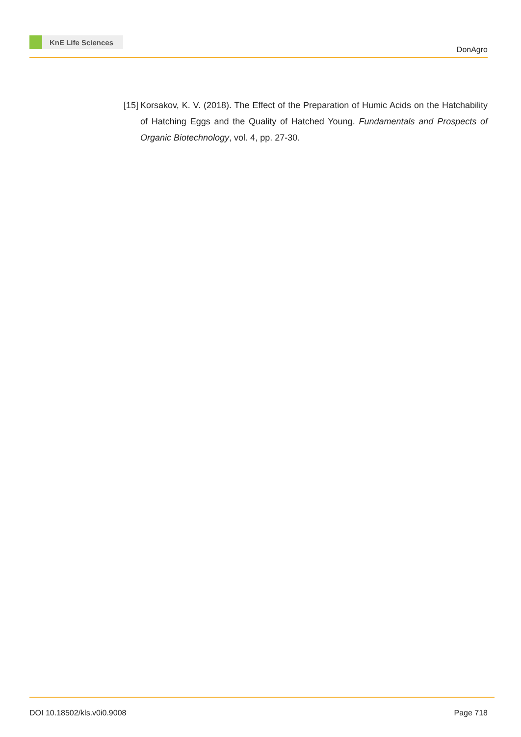KnE Life Sciences
DonAgro
[15]
Korsakov, K. V. (2018). The Effect of the Preparation of Humic Acids on the Hatchability of Hatching Eggs and the Quality of Hatched Young. Fundamentals and Prospects of Organic Biotechnology, vol. 4, pp. 27-30.
DOI 10.18502/kls.v0i0.9008 Page 718